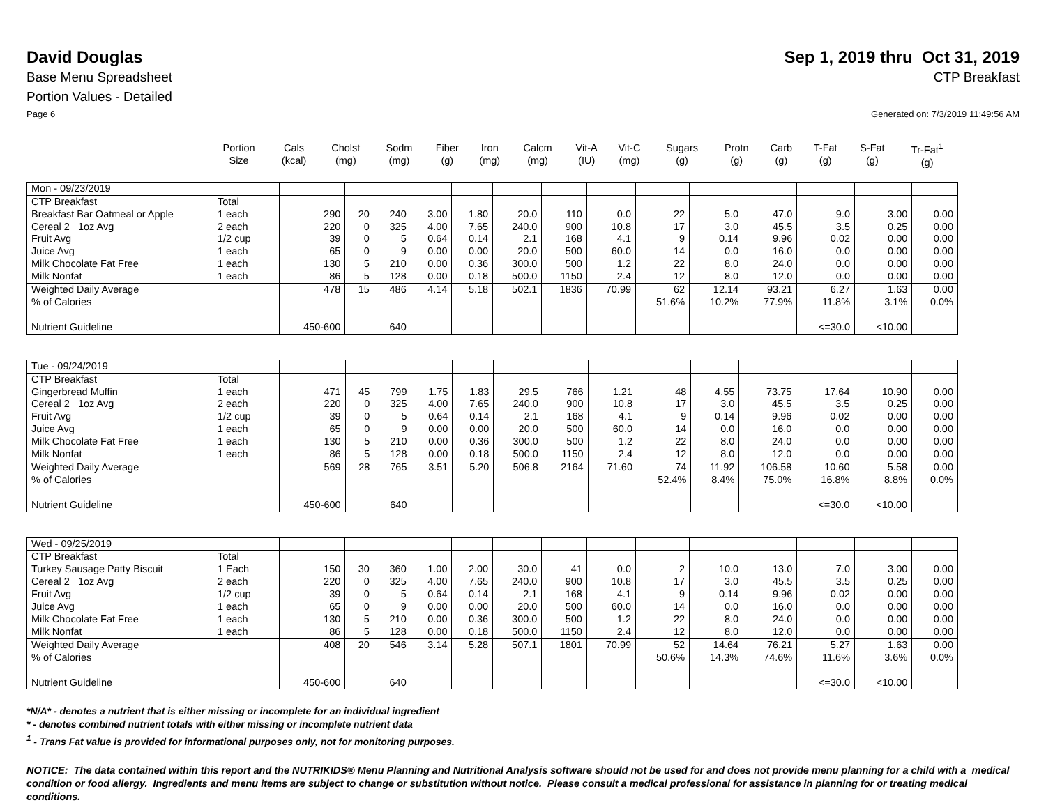David Douglas Sep 1, 2019 thru Oct 31, 2019
Base Menu Spreadsheet CTP Breakfast
Portion Values - Detailed
Page 6 Generated on: 7/3/2019 11:49:56 AM
| | Portion Size | Cals (kcal) | Cholst (mg) | Sodm (mg) | Fiber (g) | Iron (mg) | Calcm (mg) | Vit-A (IU) | Vit-C (mg) | Sugars (g) | Protn (g) | Carb (g) | T-Fat (g) | S-Fat (g) | Tr-Fat<sup>1</sup> (g) |
| Mon - 09/23/2019 | | | | | | | | | | | | | | | |
| CTP Breakfast | Total | | | | | | | | | | | | | | |
| Breakfast Bar Oatmeal or Apple | 1 each | 290 | 20 | 240 | 3.00 | 1.80 | 20.0 | 110 | 0.0 | 22 | 5.0 | 47.0 | 9.0 | 3.00 | 0.00 |
| Cereal 2 1oz Avg | 2 each | 220 | 0 | 325 | 4.00 | 7.65 | 240.0 | 900 | 10.8 | 17 | 3.0 | 45.5 | 3.5 | 0.25 | 0.00 |
| Fruit Avg | 1/2 cup | 39 | 0 | 5 | 0.64 | 0.14 | 2.1 | 168 | 4.1 | 9 | 0.14 | 9.96 | 0.02 | 0.00 | 0.00 |
| Juice Avg | 1 each | 65 | 0 | 9 | 0.00 | 0.00 | 20.0 | 500 | 60.0 | 14 | 0.0 | 16.0 | 0.0 | 0.00 | 0.00 |
| Milk Chocolate Fat Free | 1 each | 130 | 5 | 210 | 0.00 | 0.36 | 300.0 | 500 | 1.2 | 22 | 8.0 | 24.0 | 0.0 | 0.00 | 0.00 |
| Milk Nonfat | 1 each | 86 | 5 | 128 | 0.00 | 0.18 | 500.0 | 1150 | 2.4 | 12 | 8.0 | 12.0 | 0.0 | 0.00 | 0.00 |
| Weighted Daily Average | | 478 | 15 | 486 | 4.14 | 5.18 | 502.1 | 1836 | 70.99 | 62 | 12.14 | 93.21 | 6.27 | 1.63 | 0.00 |
| % of Calories | | | | | | | | | | 51.6% | 10.2% | 77.9% | 11.8% | 3.1% | 0.0% |
| Nutrient Guideline | | 450-600 | | 640 | | | | | | | | | <=30.0 | <10.00 | |
| Tue - 09/24/2019 | | | | | | | | | | | | | | | |
| CTP Breakfast | Total | | | | | | | | | | | | | | |
| Gingerbread Muffin | 1 each | 471 | 45 | 799 | 1.75 | 1.83 | 29.5 | 766 | 1.21 | 48 | 4.55 | 73.75 | 17.64 | 10.90 | 0.00 |
| Cereal 2 1oz Avg | 2 each | 220 | 0 | 325 | 4.00 | 7.65 | 240.0 | 900 | 10.8 | 17 | 3.0 | 45.5 | 3.5 | 0.25 | 0.00 |
| Fruit Avg | 1/2 cup | 39 | 0 | 5 | 0.64 | 0.14 | 2.1 | 168 | 4.1 | 9 | 0.14 | 9.96 | 0.02 | 0.00 | 0.00 |
| Juice Avg | 1 each | 65 | 0 | 9 | 0.00 | 0.00 | 20.0 | 500 | 60.0 | 14 | 0.0 | 16.0 | 0.0 | 0.00 | 0.00 |
| Milk Chocolate Fat Free | 1 each | 130 | 5 | 210 | 0.00 | 0.36 | 300.0 | 500 | 1.2 | 22 | 8.0 | 24.0 | 0.0 | 0.00 | 0.00 |
| Milk Nonfat | 1 each | 86 | 5 | 128 | 0.00 | 0.18 | 500.0 | 1150 | 2.4 | 12 | 8.0 | 12.0 | 0.0 | 0.00 | 0.00 |
| Weighted Daily Average | | 569 | 28 | 765 | 3.51 | 5.20 | 506.8 | 2164 | 71.60 | 74 | 11.92 | 106.58 | 10.60 | 5.58 | 0.00 |
| % of Calories | | | | | | | | | | 52.4% | 8.4% | 75.0% | 16.8% | 8.8% | 0.0% |
| Nutrient Guideline | | 450-600 | | 640 | | | | | | | | | <=30.0 | <10.00 | |
| Wed - 09/25/2019 | | | | | | | | | | | | | | | |
| CTP Breakfast | Total | | | | | | | | | | | | | | |
| Turkey Sausage Patty Biscuit | 1 Each | 150 | 30 | 360 | 1.00 | 2.00 | 30.0 | 41 | 0.0 | 2 | 10.0 | 13.0 | 7.0 | 3.00 | 0.00 |
| Cereal 2 1oz Avg | 2 each | 220 | 0 | 325 | 4.00 | 7.65 | 240.0 | 900 | 10.8 | 17 | 3.0 | 45.5 | 3.5 | 0.25 | 0.00 |
| Fruit Avg | 1/2 cup | 39 | 0 | 5 | 0.64 | 0.14 | 2.1 | 168 | 4.1 | 9 | 0.14 | 9.96 | 0.02 | 0.00 | 0.00 |
| Juice Avg | 1 each | 65 | 0 | 9 | 0.00 | 0.00 | 20.0 | 500 | 60.0 | 14 | 0.0 | 16.0 | 0.0 | 0.00 | 0.00 |
| Milk Chocolate Fat Free | 1 each | 130 | 5 | 210 | 0.00 | 0.36 | 300.0 | 500 | 1.2 | 22 | 8.0 | 24.0 | 0.0 | 0.00 | 0.00 |
| Milk Nonfat | 1 each | 86 | 5 | 128 | 0.00 | 0.18 | 500.0 | 1150 | 2.4 | 12 | 8.0 | 12.0 | 0.0 | 0.00 | 0.00 |
| Weighted Daily Average | | 408 | 20 | 546 | 3.14 | 5.28 | 507.1 | 1801 | 70.99 | 52 | 14.64 | 76.21 | 5.27 | 1.63 | 0.00 |
| % of Calories | | | | | | | | | | 50.6% | 14.3% | 74.6% | 11.6% | 3.6% | 0.0% |
| Nutrient Guideline | | 450-600 | | 640 | | | | | | | | | <=30.0 | <10.00 | |
*N/A* - denotes a nutrient that is either missing or incomplete for an individual ingredient
* - denotes combined nutrient totals with either missing or incomplete nutrient data
<sup>1</sup> - Trans Fat value is provided for informational purposes only, not for monitoring purposes.
NOTICE: The data contained within this report and the NUTRIKIDS® Menu Planning and Nutritional Analysis software should not be used for and does not provide menu planning for a child with a medical condition or food allergy. Ingredients and menu items are subject to change or substitution without notice. Please consult a medical professional for assistance in planning for or treating medical conditions.